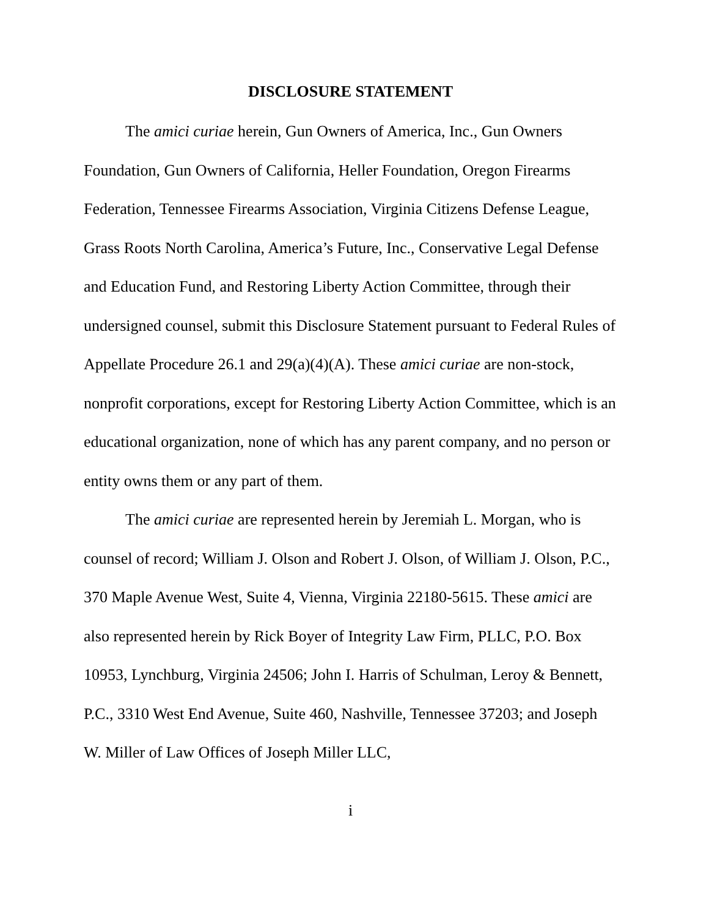DISCLOSURE STATEMENT
The amici curiae herein, Gun Owners of America, Inc., Gun Owners Foundation, Gun Owners of California, Heller Foundation, Oregon Firearms Federation, Tennessee Firearms Association, Virginia Citizens Defense League, Grass Roots North Carolina, America’s Future, Inc., Conservative Legal Defense and Education Fund, and Restoring Liberty Action Committee, through their undersigned counsel, submit this Disclosure Statement pursuant to Federal Rules of Appellate Procedure 26.1 and 29(a)(4)(A). These amici curiae are non-stock, nonprofit corporations, except for Restoring Liberty Action Committee, which is an educational organization, none of which has any parent company, and no person or entity owns them or any part of them.
The amici curiae are represented herein by Jeremiah L. Morgan, who is counsel of record; William J. Olson and Robert J. Olson, of William J. Olson, P.C., 370 Maple Avenue West, Suite 4, Vienna, Virginia 22180-5615. These amici are also represented herein by Rick Boyer of Integrity Law Firm, PLLC, P.O. Box 10953, Lynchburg, Virginia 24506; John I. Harris of Schulman, Leroy & Bennett, P.C., 3310 West End Avenue, Suite 460, Nashville, Tennessee 37203; and Joseph W. Miller of Law Offices of Joseph Miller LLC,
i